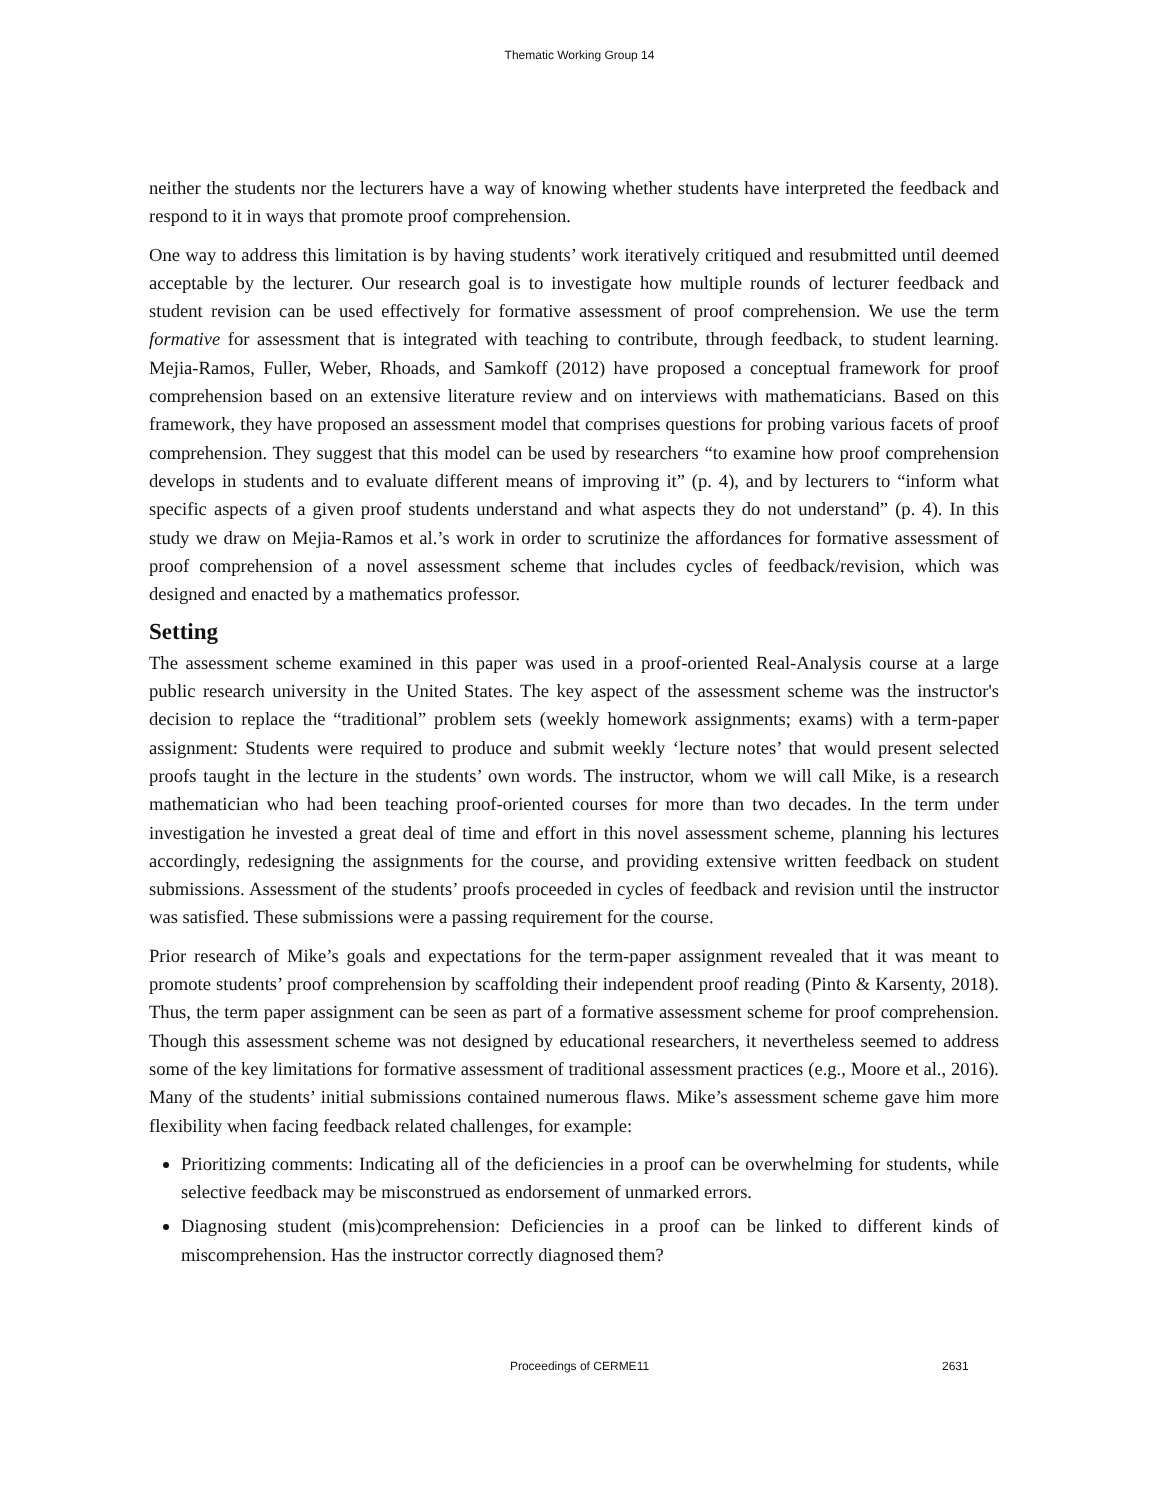Thematic Working Group 14
neither the students nor the lecturers have a way of knowing whether students have interpreted the feedback and respond to it in ways that promote proof comprehension.
One way to address this limitation is by having students’ work iteratively critiqued and resubmitted until deemed acceptable by the lecturer. Our research goal is to investigate how multiple rounds of lecturer feedback and student revision can be used effectively for formative assessment of proof comprehension. We use the term formative for assessment that is integrated with teaching to contribute, through feedback, to student learning. Mejia-Ramos, Fuller, Weber, Rhoads, and Samkoff (2012) have proposed a conceptual framework for proof comprehension based on an extensive literature review and on interviews with mathematicians. Based on this framework, they have proposed an assessment model that comprises questions for probing various facets of proof comprehension. They suggest that this model can be used by researchers “to examine how proof comprehension develops in students and to evaluate different means of improving it” (p. 4), and by lecturers to “inform what specific aspects of a given proof students understand and what aspects they do not understand” (p. 4). In this study we draw on Mejia-Ramos et al.’s work in order to scrutinize the affordances for formative assessment of proof comprehension of a novel assessment scheme that includes cycles of feedback/revision, which was designed and enacted by a mathematics professor.
Setting
The assessment scheme examined in this paper was used in a proof-oriented Real-Analysis course at a large public research university in the United States. The key aspect of the assessment scheme was the instructor's decision to replace the “traditional” problem sets (weekly homework assignments; exams) with a term-paper assignment: Students were required to produce and submit weekly ‘lecture notes’ that would present selected proofs taught in the lecture in the students’ own words. The instructor, whom we will call Mike, is a research mathematician who had been teaching proof-oriented courses for more than two decades. In the term under investigation he invested a great deal of time and effort in this novel assessment scheme, planning his lectures accordingly, redesigning the assignments for the course, and providing extensive written feedback on student submissions. Assessment of the students’ proofs proceeded in cycles of feedback and revision until the instructor was satisfied. These submissions were a passing requirement for the course.
Prior research of Mike’s goals and expectations for the term-paper assignment revealed that it was meant to promote students’ proof comprehension by scaffolding their independent proof reading (Pinto & Karsenty, 2018). Thus, the term paper assignment can be seen as part of a formative assessment scheme for proof comprehension. Though this assessment scheme was not designed by educational researchers, it nevertheless seemed to address some of the key limitations for formative assessment of traditional assessment practices (e.g., Moore et al., 2016). Many of the students’ initial submissions contained numerous flaws. Mike’s assessment scheme gave him more flexibility when facing feedback related challenges, for example:
Prioritizing comments: Indicating all of the deficiencies in a proof can be overwhelming for students, while selective feedback may be misconstrued as endorsement of unmarked errors.
Diagnosing student (mis)comprehension: Deficiencies in a proof can be linked to different kinds of miscomprehension. Has the instructor correctly diagnosed them?
Proceedings of CERME11 2631